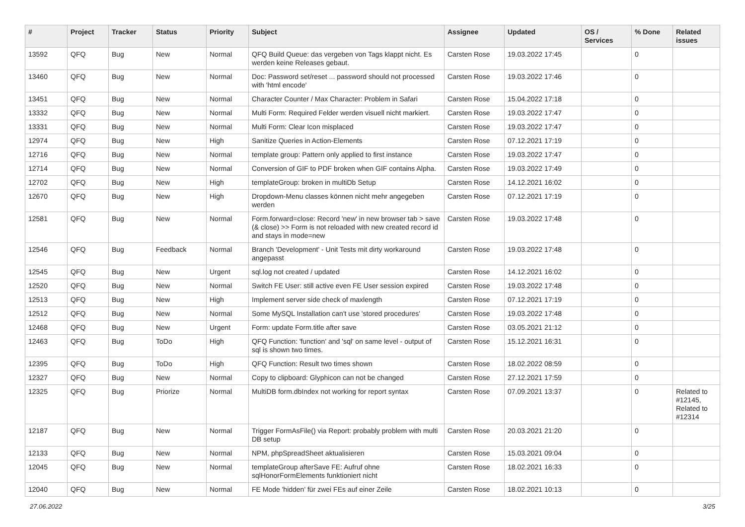| # | Project | Tracker | Status | Priority | Subject | Assignee | Updated | OS / Services | % Done | Related issues |
| --- | --- | --- | --- | --- | --- | --- | --- | --- | --- | --- |
| 13592 | QFQ | Bug | New | Normal | QFQ Build Queue: das vergeben von Tags klappt nicht. Es werden keine Releases gebaut. | Carsten Rose | 19.03.2022 17:45 | | 0 | |
| 13460 | QFQ | Bug | New | Normal | Doc: Password set/reset ... password should not processed with 'html encode' | Carsten Rose | 19.03.2022 17:46 | | 0 | |
| 13451 | QFQ | Bug | New | Normal | Character Counter / Max Character: Problem in Safari | Carsten Rose | 15.04.2022 17:18 | | 0 | |
| 13332 | QFQ | Bug | New | Normal | Multi Form: Required Felder werden visuell nicht markiert. | Carsten Rose | 19.03.2022 17:47 | | 0 | |
| 13331 | QFQ | Bug | New | Normal | Multi Form: Clear Icon misplaced | Carsten Rose | 19.03.2022 17:47 | | 0 | |
| 12974 | QFQ | Bug | New | High | Sanitize Queries in Action-Elements | Carsten Rose | 07.12.2021 17:19 | | 0 | |
| 12716 | QFQ | Bug | New | Normal | template group: Pattern only applied to first instance | Carsten Rose | 19.03.2022 17:47 | | 0 | |
| 12714 | QFQ | Bug | New | Normal | Conversion of GIF to PDF broken when GIF contains Alpha. | Carsten Rose | 19.03.2022 17:49 | | 0 | |
| 12702 | QFQ | Bug | New | High | templateGroup: broken in multiDb Setup | Carsten Rose | 14.12.2021 16:02 | | 0 | |
| 12670 | QFQ | Bug | New | High | Dropdown-Menu classes können nicht mehr angegeben werden | Carsten Rose | 07.12.2021 17:19 | | 0 | |
| 12581 | QFQ | Bug | New | Normal | Form.forward=close: Record 'new' in new browser tab > save (& close) >> Form is not reloaded with new created record id and stays in mode=new | Carsten Rose | 19.03.2022 17:48 | | 0 | |
| 12546 | QFQ | Bug | Feedback | Normal | Branch 'Development' - Unit Tests mit dirty workaround angepasst | Carsten Rose | 19.03.2022 17:48 | | 0 | |
| 12545 | QFQ | Bug | New | Urgent | sql.log not created / updated | Carsten Rose | 14.12.2021 16:02 | | 0 | |
| 12520 | QFQ | Bug | New | Normal | Switch FE User: still active even FE User session expired | Carsten Rose | 19.03.2022 17:48 | | 0 | |
| 12513 | QFQ | Bug | New | High | Implement server side check of maxlength | Carsten Rose | 07.12.2021 17:19 | | 0 | |
| 12512 | QFQ | Bug | New | Normal | Some MySQL Installation can't use 'stored procedures' | Carsten Rose | 19.03.2022 17:48 | | 0 | |
| 12468 | QFQ | Bug | New | Urgent | Form: update Form.title after save | Carsten Rose | 03.05.2021 21:12 | | 0 | |
| 12463 | QFQ | Bug | ToDo | High | QFQ Function: 'function' and 'sql' on same level - output of sql is shown two times. | Carsten Rose | 15.12.2021 16:31 | | 0 | |
| 12395 | QFQ | Bug | ToDo | High | QFQ Function: Result two times shown | Carsten Rose | 18.02.2022 08:59 | | 0 | |
| 12327 | QFQ | Bug | New | Normal | Copy to clipboard: Glyphicon can not be changed | Carsten Rose | 27.12.2021 17:59 | | 0 | |
| 12325 | QFQ | Bug | Priorize | Normal | MultiDB form.dbIndex not working for report syntax | Carsten Rose | 07.09.2021 13:37 | | 0 | Related to #12145, Related to #12314 |
| 12187 | QFQ | Bug | New | Normal | Trigger FormAsFile() via Report: probably problem with multi DB setup | Carsten Rose | 20.03.2021 21:20 | | 0 | |
| 12133 | QFQ | Bug | New | Normal | NPM, phpSpreadSheet aktualisieren | Carsten Rose | 15.03.2021 09:04 | | 0 | |
| 12045 | QFQ | Bug | New | Normal | templateGroup afterSave FE: Aufruf ohne sqlHonorFormElements funktioniert nicht | Carsten Rose | 18.02.2021 16:33 | | 0 | |
| 12040 | QFQ | Bug | New | Normal | FE Mode 'hidden' für zwei FEs auf einer Zeile | Carsten Rose | 18.02.2021 10:13 | | 0 | |
27.06.2022 3/25